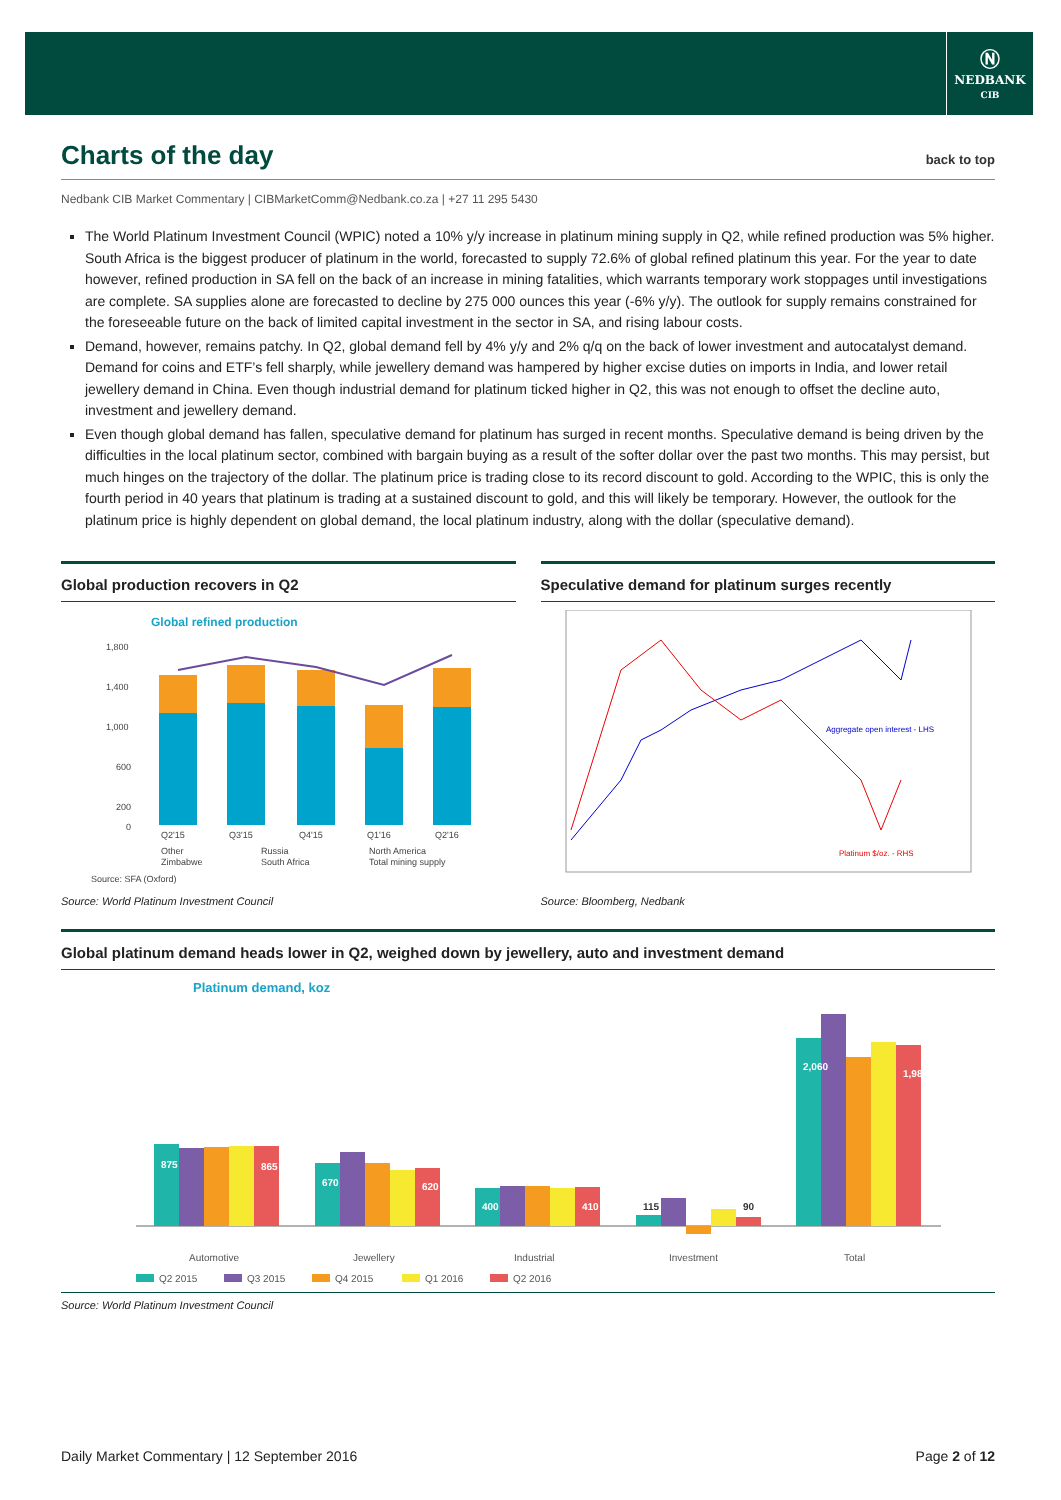Ⓝ
NEDBANK
CIB
Charts of the day back to top
Nedbank CIB Market Commentary | CIBMarketComm@Nedbank.co.za | +27 11 295 5430
The World Platinum Investment Council (WPIC) noted a 10% y/y increase in platinum mining supply in Q2, while refined production was 5% higher. South Africa is the biggest producer of platinum in the world, forecasted to supply 72.6% of global refined platinum this year. For the year to date however, refined production in SA fell on the back of an increase in mining fatalities, which warrants temporary work stoppages until investigations are complete. SA supplies alone are forecasted to decline by 275 000 ounces this year (-6% y/y). The outlook for supply remains constrained for the foreseeable future on the back of limited capital investment in the sector in SA, and rising labour costs.
Demand, however, remains patchy. In Q2, global demand fell by 4% y/y and 2% q/q on the back of lower investment and autocatalyst demand. Demand for coins and ETF’s fell sharply, while jewellery demand was hampered by higher excise duties on imports in India, and lower retail jewellery demand in China. Even though industrial demand for platinum ticked higher in Q2, this was not enough to offset the decline auto, investment and jewellery demand.
Even though global demand has fallen, speculative demand for platinum has surged in recent months. Speculative demand is being driven by the difficulties in the local platinum sector, combined with bargain buying as a result of the softer dollar over the past two months. This may persist, but much hinges on the trajectory of the dollar. The platinum price is trading close to its record discount to gold. According to the WPIC, this is only the fourth period in 40 years that platinum is trading at a sustained discount to gold, and this will likely be temporary. However, the outlook for the platinum price is highly dependent on global demand, the local platinum industry, along with the dollar (speculative demand).
Global production recovers in Q2
Global refined production
1,800
1,400
1,000
600
200
0
Q2'15
Q3'15
Q4'15
Q1'16
Q2'16
Other
Russia
North America
Zimbabwe
South Africa
Total mining supply
Source: SFA (Oxford)
Source: World Platinum Investment Council
Speculative demand for platinum surges recently
Aggregate open interest - LHS
Platinum $/oz. - RHS
Source: Bloomberg, Nedbank
Global platinum demand heads lower in Q2, weighed down by jewellery, auto and investment demand
Platinum demand, koz
875
865
670
620
400
410
115
90
2,060
1,985
Automotive
Jewellery
Industrial
Investment
Total
Q2 2015
Q3 2015
Q4 2015
Q1 2016
Q2 2016
Source: World Platinum Investment Council
Daily Market Commentary | 12 September 2016 Page 2 of 12